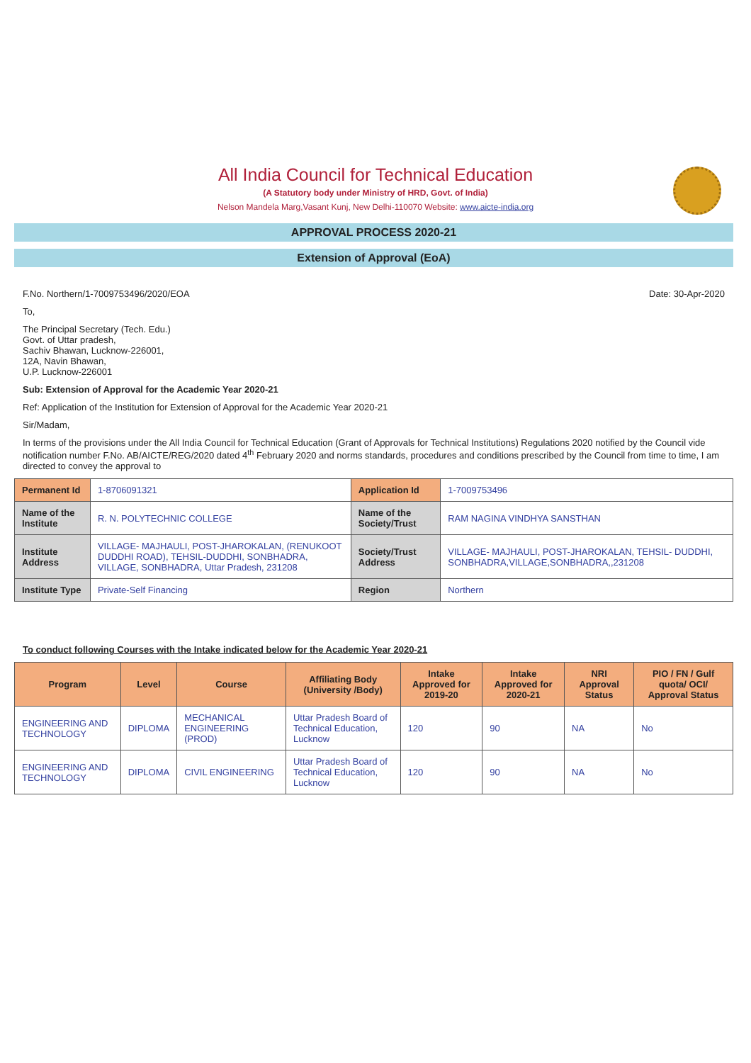All India Council for Technical Education
(A Statutory body under Ministry of HRD, Govt. of India)
Nelson Mandela Marg,Vasant Kunj, New Delhi-110070 Website: www.aicte-india.org
APPROVAL PROCESS 2020-21
Extension of Approval (EoA)
F.No. Northern/1-7009753496/2020/EOA Date: 30-Apr-2020
To,
The Principal Secretary (Tech. Edu.)
Govt. of Uttar pradesh,
Sachiv Bhawan, Lucknow-226001,
12A, Navin Bhawan,
U.P. Lucknow-226001
Sub: Extension of Approval for the Academic Year 2020-21
Ref: Application of the Institution for Extension of Approval for the Academic Year 2020-21
Sir/Madam,
In terms of the provisions under the All India Council for Technical Education (Grant of Approvals for Technical Institutions) Regulations 2020 notified by the Council vide notification number F.No. AB/AICTE/REG/2020 dated 4<sup>th</sup> February 2020 and norms standards, procedures and conditions prescribed by the Council from time to time, I am directed to convey the approval to
| Permanent Id | 1-8706091321 | Application Id | 1-7009753496 |
| Name of the Institute | R. N. POLYTECHNIC COLLEGE | Name of the Society/Trust | RAM NAGINA VINDHYA SANSTHAN |
| Institute Address | VILLAGE- MAJHAULI, POST-JHAROKALAN, (RENUKOOT DUDDHI ROAD), TEHSIL-DUDDHI, SONBHADRA, VILLAGE, SONBHADRA, Uttar Pradesh, 231208 | Society/Trust Address | VILLAGE- MAJHAULI, POST-JHAROKALAN, TEHSIL- DUDDHI, SONBHADRA,VILLAGE,SONBHADRA,,231208 |
| Institute Type | Private-Self Financing | Region | Northern |
To conduct following Courses with the Intake indicated below for the Academic Year 2020-21
| Program | Level | Course | Affiliating Body (University /Body) | Intake Approved for 2019-20 | Intake Approved for 2020-21 | NRI Approval Status | PIO / FN / Gulf quota/ OCI/ Approval Status |
| --- | --- | --- | --- | --- | --- | --- | --- |
| ENGINEERING AND TECHNOLOGY | DIPLOMA | MECHANICAL ENGINEERING (PROD) | Uttar Pradesh Board of Technical Education, Lucknow | 120 | 90 | NA | No |
| ENGINEERING AND TECHNOLOGY | DIPLOMA | CIVIL ENGINEERING | Uttar Pradesh Board of Technical Education, Lucknow | 120 | 90 | NA | No |